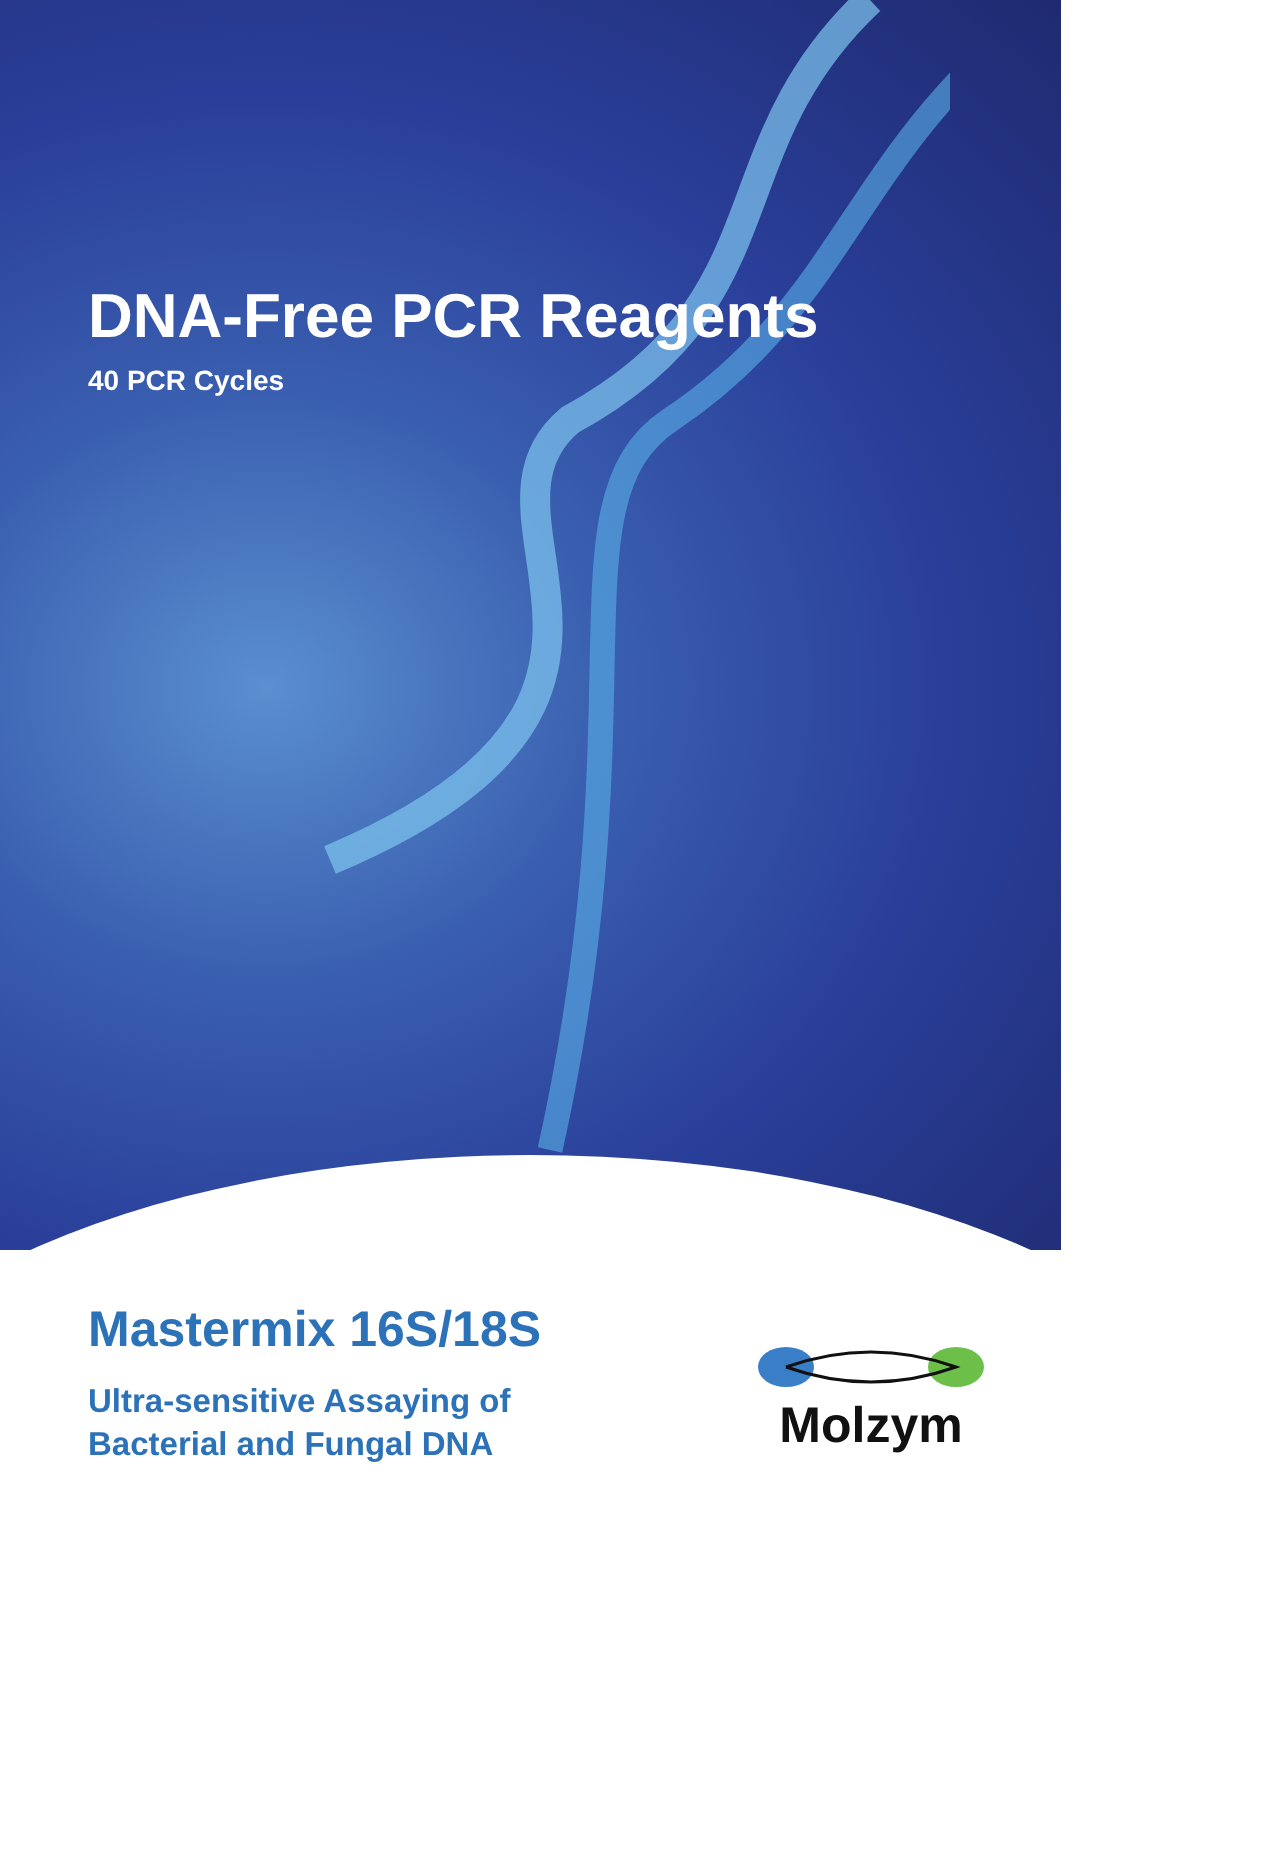DNA-Free PCR Reagents
40 PCR Cycles
Mastermix 16S/18S
Ultra-sensitive Assaying of
Bacterial and Fungal DNA
Molzym